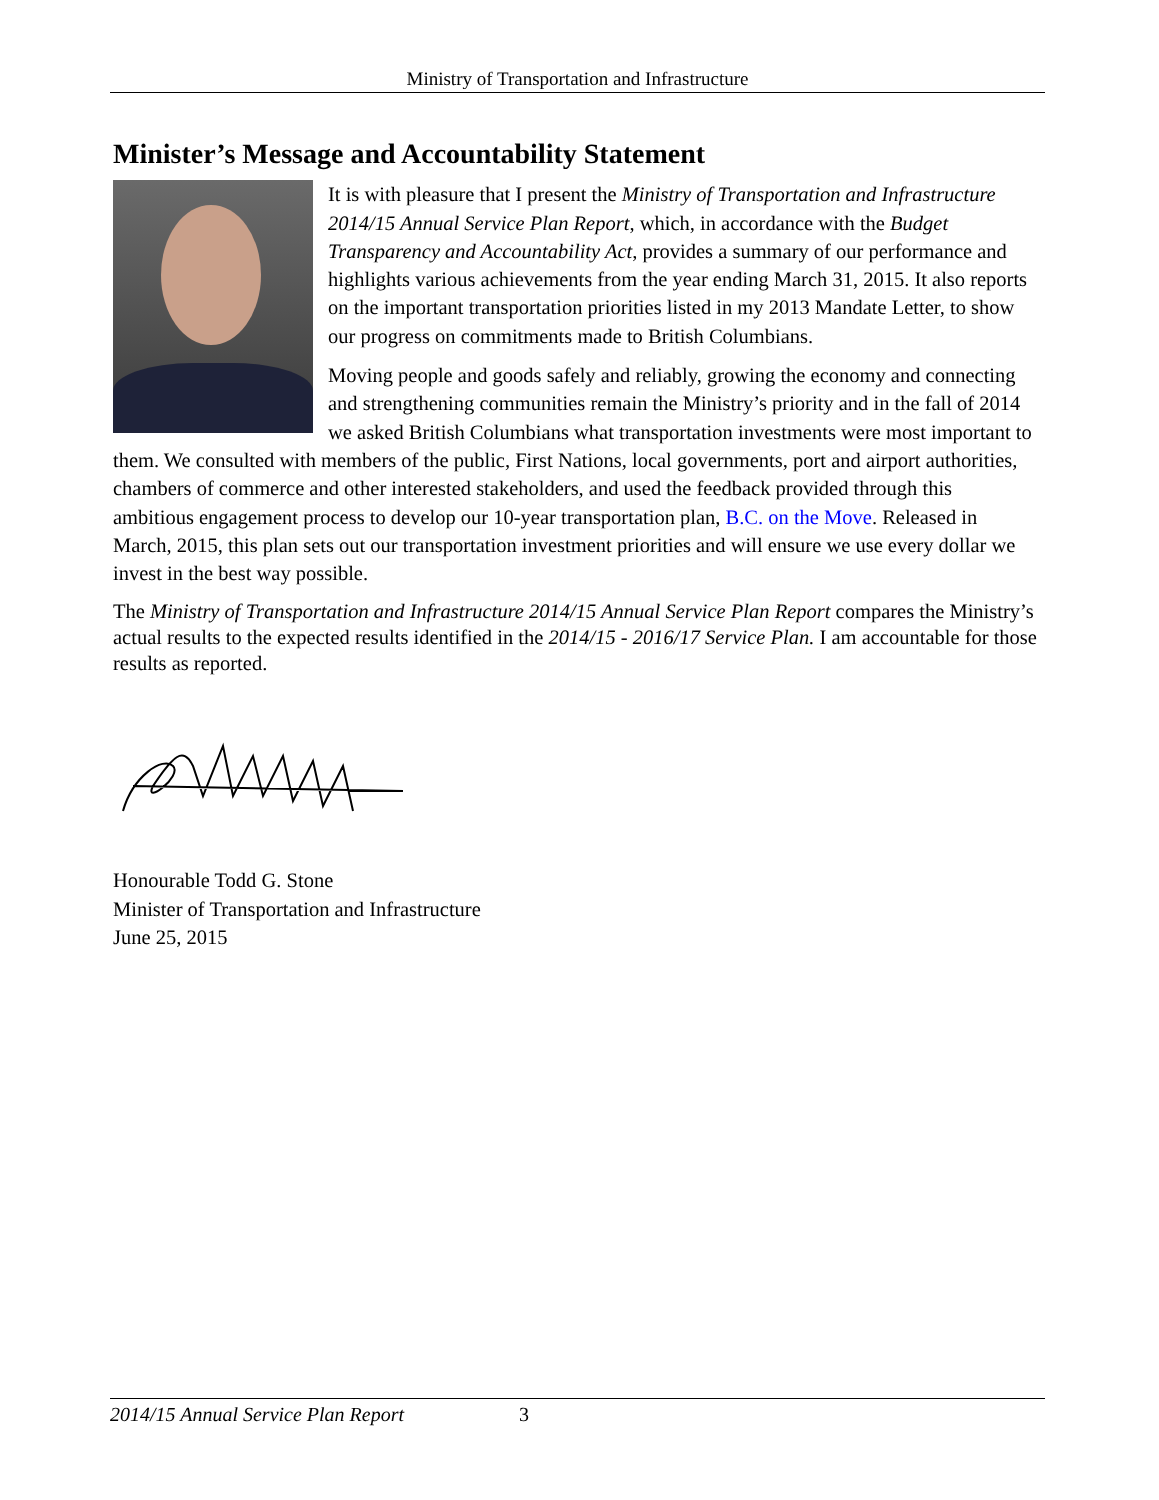Ministry of Transportation and Infrastructure
Minister’s Message and Accountability Statement
It is with pleasure that I present the Ministry of Transportation and Infrastructure 2014/15 Annual Service Plan Report, which, in accordance with the Budget Transparency and Accountability Act, provides a summary of our performance and highlights various achievements from the year ending March 31, 2015. It also reports on the important transportation priorities listed in my 2013 Mandate Letter, to show our progress on commitments made to British Columbians.
Moving people and goods safely and reliably, growing the economy and connecting and strengthening communities remain the Ministry’s priority and in the fall of 2014 we asked British Columbians what transportation investments were most important to them. We consulted with members of the public, First Nations, local governments, port and airport authorities, chambers of commerce and other interested stakeholders, and used the feedback provided through this ambitious engagement process to develop our 10-year transportation plan, B.C. on the Move. Released in March, 2015, this plan sets out our transportation investment priorities and will ensure we use every dollar we invest in the best way possible.
The Ministry of Transportation and Infrastructure 2014/15 Annual Service Plan Report compares the Ministry’s actual results to the expected results identified in the 2014/15 - 2016/17 Service Plan. I am accountable for those results as reported.
Honourable Todd G. Stone
Minister of Transportation and Infrastructure
June 25, 2015
2014/15 Annual Service Plan Report 3